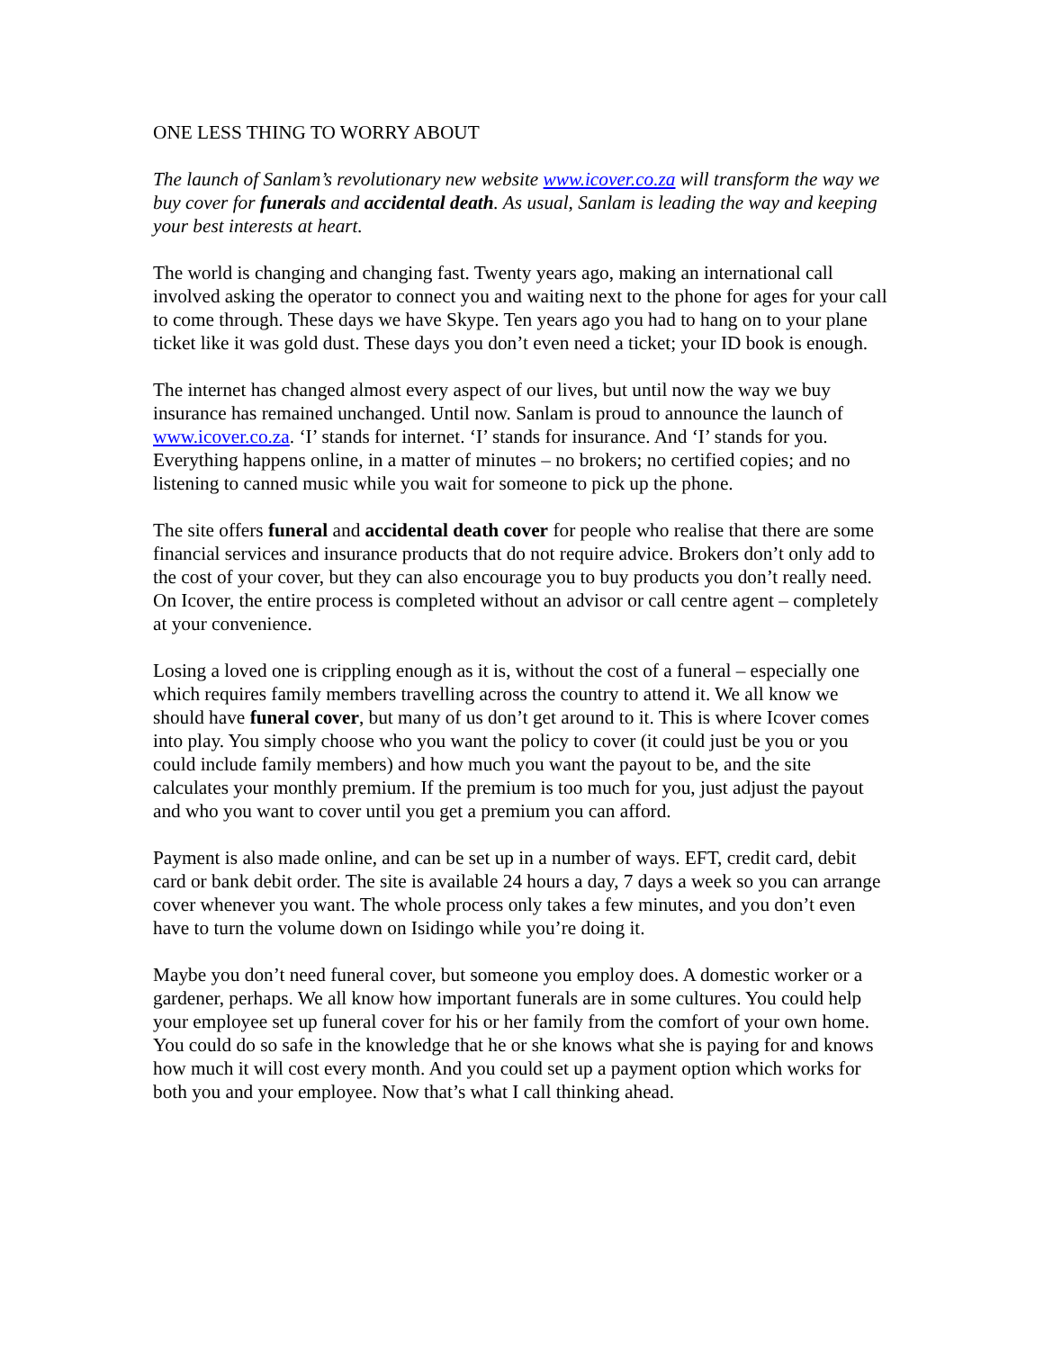ONE LESS THING TO WORRY ABOUT
The launch of Sanlam’s revolutionary new website www.icover.co.za will transform the way we buy cover for funerals and accidental death. As usual, Sanlam is leading the way and keeping your best interests at heart.
The world is changing and changing fast. Twenty years ago, making an international call involved asking the operator to connect you and waiting next to the phone for ages for your call to come through. These days we have Skype. Ten years ago you had to hang on to your plane ticket like it was gold dust. These days you don’t even need a ticket; your ID book is enough.
The internet has changed almost every aspect of our lives, but until now the way we buy insurance has remained unchanged. Until now. Sanlam is proud to announce the launch of www.icover.co.za. ‘I’ stands for internet. ‘I’ stands for insurance. And ‘I’ stands for you. Everything happens online, in a matter of minutes – no brokers; no certified copies; and no listening to canned music while you wait for someone to pick up the phone.
The site offers funeral and accidental death cover for people who realise that there are some financial services and insurance products that do not require advice. Brokers don’t only add to the cost of your cover, but they can also encourage you to buy products you don’t really need. On Icover, the entire process is completed without an advisor or call centre agent – completely at your convenience.
Losing a loved one is crippling enough as it is, without the cost of a funeral – especially one which requires family members travelling across the country to attend it. We all know we should have funeral cover, but many of us don’t get around to it. This is where Icover comes into play. You simply choose who you want the policy to cover (it could just be you or you could include family members) and how much you want the payout to be, and the site calculates your monthly premium. If the premium is too much for you, just adjust the payout and who you want to cover until you get a premium you can afford.
Payment is also made online, and can be set up in a number of ways. EFT, credit card, debit card or bank debit order. The site is available 24 hours a day, 7 days a week so you can arrange cover whenever you want. The whole process only takes a few minutes, and you don’t even have to turn the volume down on Isidingo while you’re doing it.
Maybe you don’t need funeral cover, but someone you employ does. A domestic worker or a gardener, perhaps. We all know how important funerals are in some cultures. You could help your employee set up funeral cover for his or her family from the comfort of your own home. You could do so safe in the knowledge that he or she knows what she is paying for and knows how much it will cost every month. And you could set up a payment option which works for both you and your employee. Now that’s what I call thinking ahead.